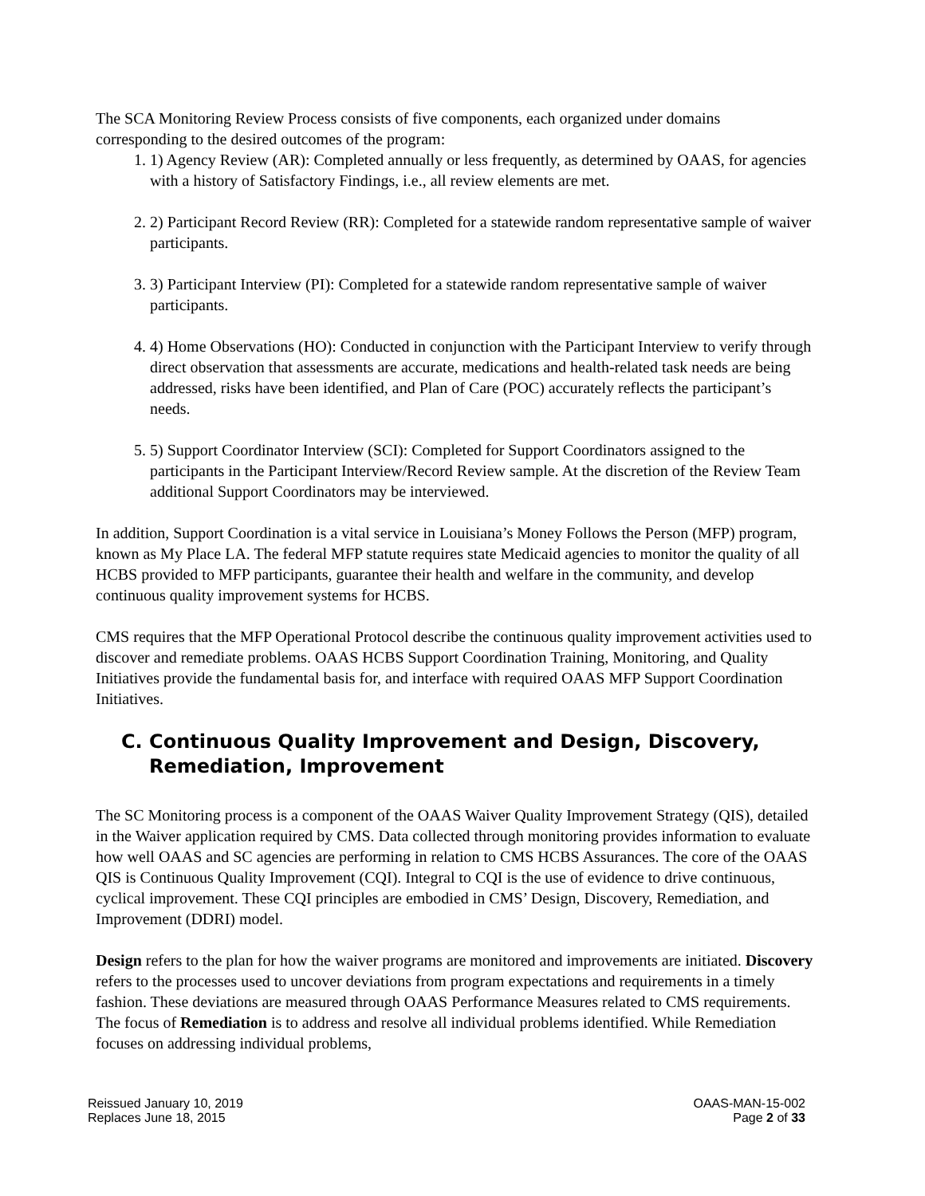The SCA Monitoring Review Process consists of five components, each organized under domains corresponding to the desired outcomes of the program:
1. 1) Agency Review (AR): Completed annually or less frequently, as determined by OAAS, for agencies with a history of Satisfactory Findings, i.e., all review elements are met.
2. 2) Participant Record Review (RR): Completed for a statewide random representative sample of waiver participants.
3. 3) Participant Interview (PI): Completed for a statewide random representative sample of waiver participants.
4. 4) Home Observations (HO): Conducted in conjunction with the Participant Interview to verify through direct observation that assessments are accurate, medications and health-related task needs are being addressed, risks have been identified, and Plan of Care (POC) accurately reflects the participant’s needs.
5. 5) Support Coordinator Interview (SCI): Completed for Support Coordinators assigned to the participants in the Participant Interview/Record Review sample. At the discretion of the Review Team additional Support Coordinators may be interviewed.
In addition, Support Coordination is a vital service in Louisiana’s Money Follows the Person (MFP) program, known as My Place LA. The federal MFP statute requires state Medicaid agencies to monitor the quality of all HCBS provided to MFP participants, guarantee their health and welfare in the community, and develop continuous quality improvement systems for HCBS.
CMS requires that the MFP Operational Protocol describe the continuous quality improvement activities used to discover and remediate problems. OAAS HCBS Support Coordination Training, Monitoring, and Quality Initiatives provide the fundamental basis for, and interface with required OAAS MFP Support Coordination Initiatives.
C. Continuous Quality Improvement and Design, Discovery, Remediation, Improvement
The SC Monitoring process is a component of the OAAS Waiver Quality Improvement Strategy (QIS), detailed in the Waiver application required by CMS. Data collected through monitoring provides information to evaluate how well OAAS and SC agencies are performing in relation to CMS HCBS Assurances. The core of the OAAS QIS is Continuous Quality Improvement (CQI). Integral to CQI is the use of evidence to drive continuous, cyclical improvement. These CQI principles are embodied in CMS’ Design, Discovery, Remediation, and Improvement (DDRI) model.
Design refers to the plan for how the waiver programs are monitored and improvements are initiated. Discovery refers to the processes used to uncover deviations from program expectations and requirements in a timely fashion. These deviations are measured through OAAS Performance Measures related to CMS requirements. The focus of Remediation is to address and resolve all individual problems identified. While Remediation focuses on addressing individual problems,
Reissued January 10, 2019
Replaces June 18, 2015
OAAS-MAN-15-002
Page 2 of 33